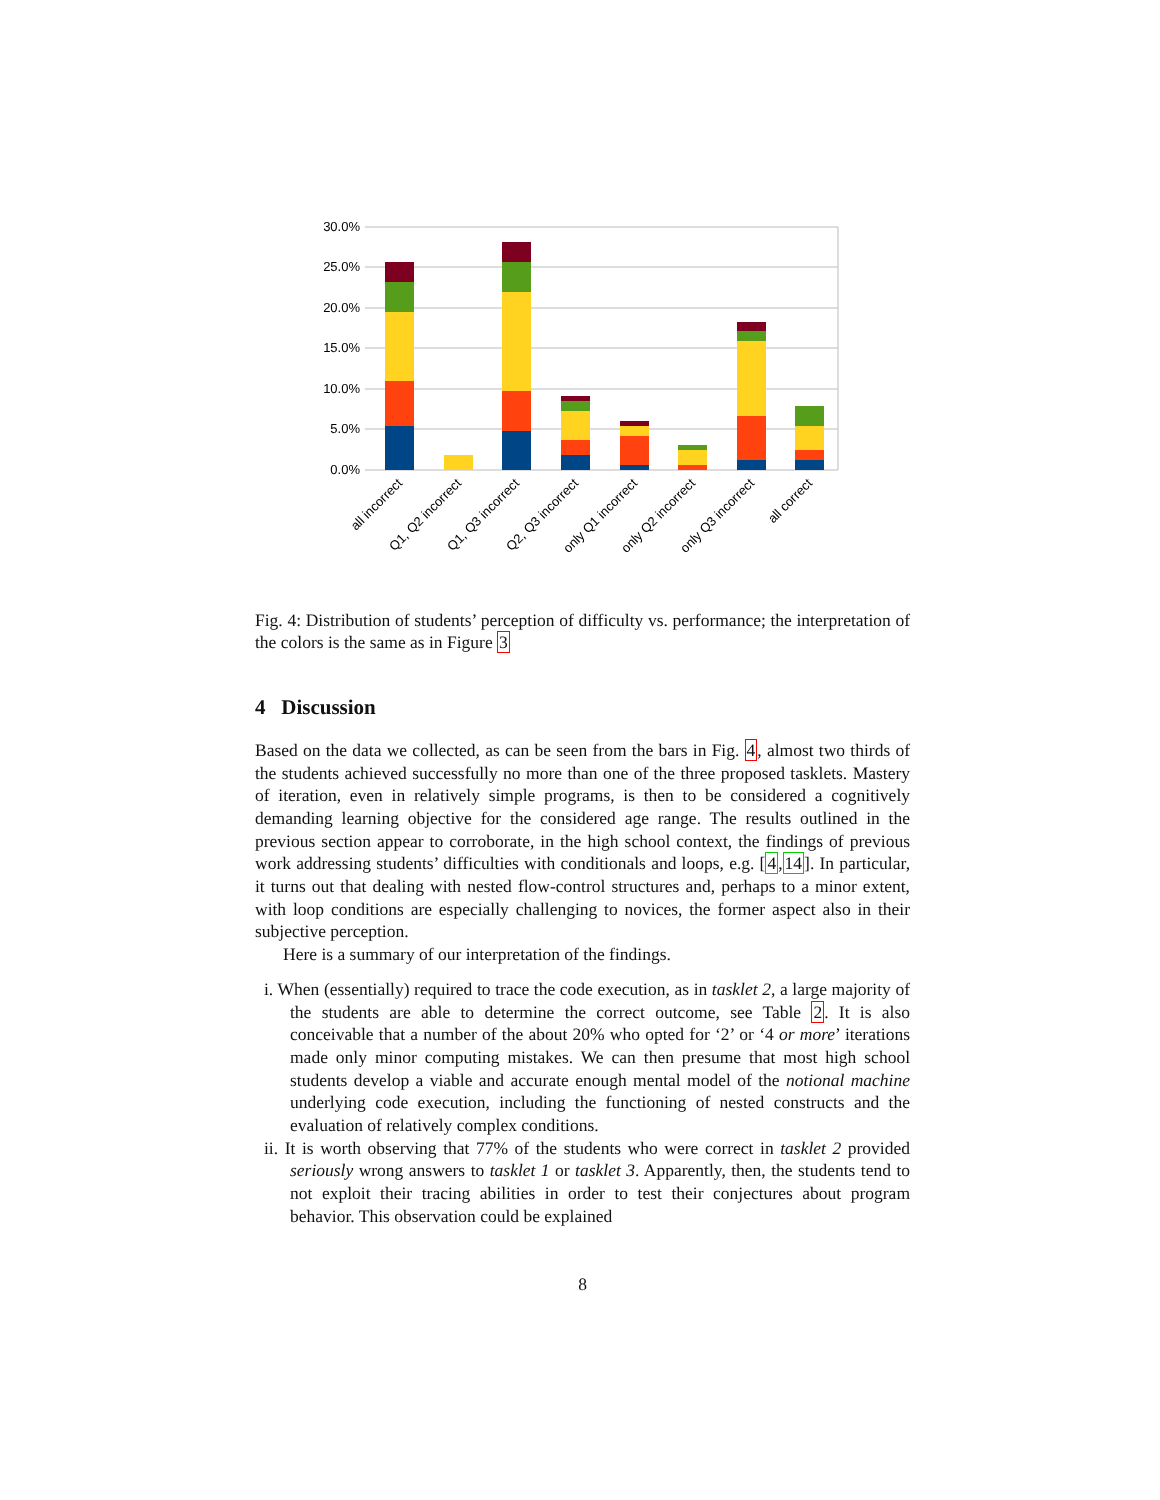30.0%
25.0%
20.0%
15.0%
10.0%
5.0%
0.0%
all incorrect
Q1, Q2 incorrect
Q1, Q3 incorrect
Q2, Q3 incorrect
only Q1 incorrect
only Q2 incorrect
only Q3 incorrect
all correct
Fig. 4: Distribution of students’ perception of difficulty vs. performance; the interpretation of the colors is the same as in Figure 3
4 Discussion
Based on the data we collected, as can be seen from the bars in Fig. 4, almost two thirds of the students achieved successfully no more than one of the three proposed tasklets. Mastery of iteration, even in relatively simple programs, is then to be considered a cognitively demanding learning objective for the considered age range. The results outlined in the previous section appear to corroborate, in the high school context, the findings of previous work addressing students’ difficulties with conditionals and loops, e.g. [4,14]. In particular, it turns out that dealing with nested flow-control structures and, perhaps to a minor extent, with loop conditions are especially challenging to novices, the former aspect also in their subjective perception.
Here is a summary of our interpretation of the findings.
i. When (essentially) required to trace the code execution, as in tasklet 2, a large majority of the students are able to determine the correct outcome, see Table 2. It is also conceivable that a number of the about 20% who opted for ‘2’ or ‘4 or more’ iterations made only minor computing mistakes. We can then presume that most high school students develop a viable and accurate enough mental model of the notional machine underlying code execution, including the functioning of nested constructs and the evaluation of relatively complex conditions.
ii. It is worth observing that 77% of the students who were correct in tasklet 2 provided seriously wrong answers to tasklet 1 or tasklet 3. Apparently, then, the students tend to not exploit their tracing abilities in order to test their conjectures about program behavior. This observation could be explained
8